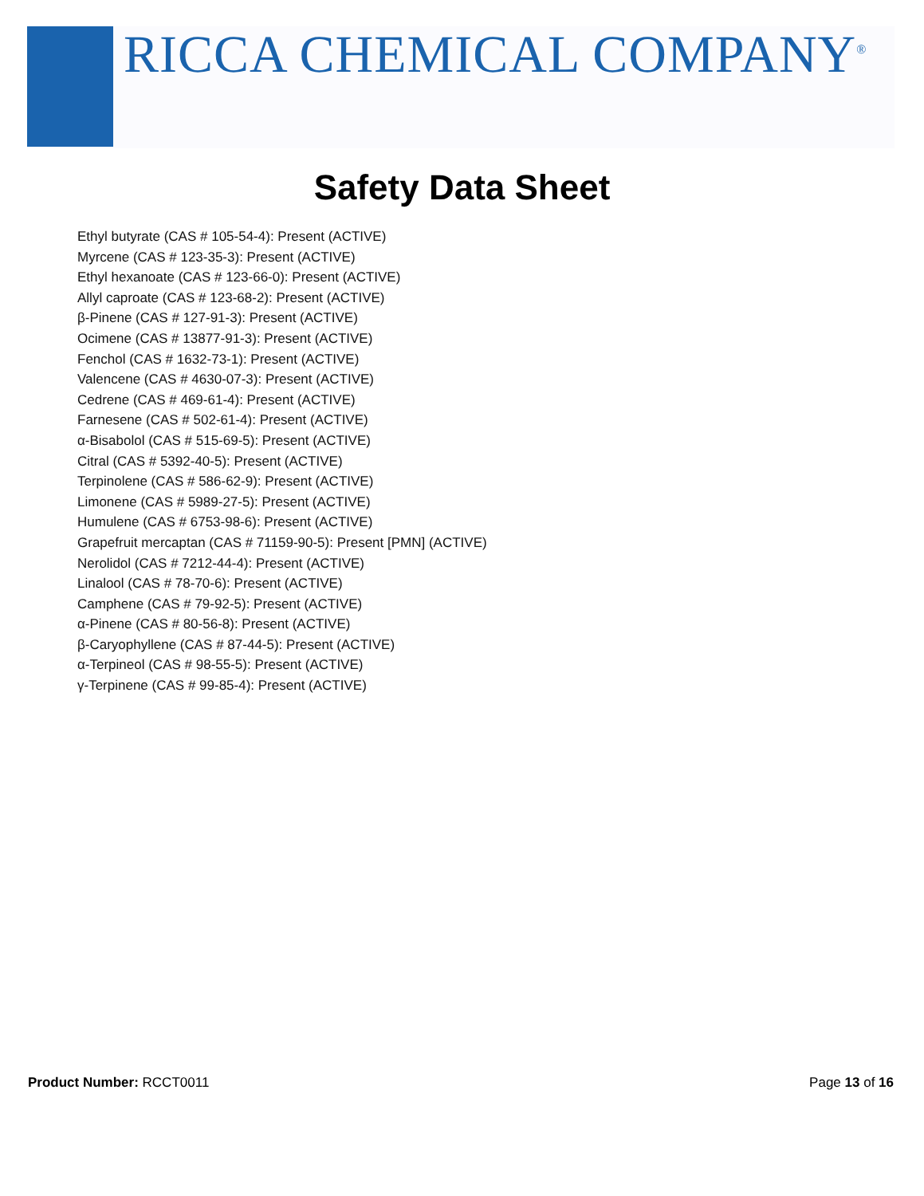RICCA CHEMICAL COMPANY<sup>®</sup>
Safety Data Sheet
Ethyl butyrate (CAS # 105-54-4): Present (ACTIVE)
Myrcene (CAS # 123-35-3): Present (ACTIVE)
Ethyl hexanoate (CAS # 123-66-0): Present (ACTIVE)
Allyl caproate (CAS # 123-68-2): Present (ACTIVE)
β-Pinene (CAS # 127-91-3): Present (ACTIVE)
Ocimene (CAS # 13877-91-3): Present (ACTIVE)
Fenchol (CAS # 1632-73-1): Present (ACTIVE)
Valencene (CAS # 4630-07-3): Present (ACTIVE)
Cedrene (CAS # 469-61-4): Present (ACTIVE)
Farnesene (CAS # 502-61-4): Present (ACTIVE)
α-Bisabolol (CAS # 515-69-5): Present (ACTIVE)
Citral (CAS # 5392-40-5): Present (ACTIVE)
Terpinolene (CAS # 586-62-9): Present (ACTIVE)
Limonene (CAS # 5989-27-5): Present (ACTIVE)
Humulene (CAS # 6753-98-6): Present (ACTIVE)
Grapefruit mercaptan (CAS # 71159-90-5): Present [PMN] (ACTIVE)
Nerolidol (CAS # 7212-44-4): Present (ACTIVE)
Linalool (CAS # 78-70-6): Present (ACTIVE)
Camphene (CAS # 79-92-5): Present (ACTIVE)
α-Pinene (CAS # 80-56-8): Present (ACTIVE)
β-Caryophyllene (CAS # 87-44-5): Present (ACTIVE)
α-Terpineol (CAS # 98-55-5): Present (ACTIVE)
γ-Terpinene (CAS # 99-85-4): Present (ACTIVE)
Product Number: RCCT0011 Page 13 of 16